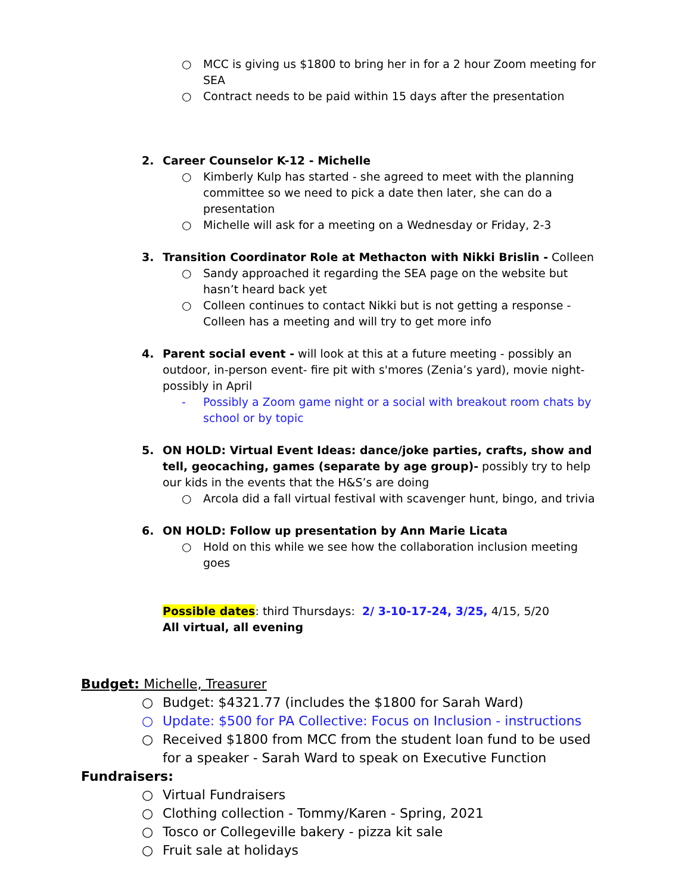○ MCC is giving us $1800 to bring her in for a 2 hour Zoom meeting for SEA
○ Contract needs to be paid within 15 days after the presentation
2. Career Counselor K-12 - Michelle
○ Kimberly Kulp has started - she agreed to meet with the planning committee so we need to pick a date then later, she can do a presentation
○ Michelle will ask for a meeting on a Wednesday or Friday, 2-3
3. Transition Coordinator Role at Methacton with Nikki Brislin - Colleen
○ Sandy approached it regarding the SEA page on the website but hasn’t heard back yet
○ Colleen continues to contact Nikki but is not getting a response - Colleen has a meeting and will try to get more info
4. Parent social event - will look at this at a future meeting - possibly an outdoor, in-person event- fire pit with s'mores (Zenia’s yard), movie night- possibly in April
- Possibly a Zoom game night or a social with breakout room chats by school or by topic
5. ON HOLD: Virtual Event Ideas: dance/joke parties, crafts, show and tell, geocaching, games (separate by age group)- possibly try to help our kids in the events that the H&S’s are doing
○ Arcola did a fall virtual festival with scavenger hunt, bingo, and trivia
6. ON HOLD: Follow up presentation by Ann Marie Licata
○ Hold on this while we see how the collaboration inclusion meeting goes
Possible dates: third Thursdays: 2/ 3-10-17-24, 3/25, 4/15, 5/20
All virtual, all evening
Budget: Michelle, Treasurer
○ Budget: $4321.77 (includes the $1800 for Sarah Ward)
○ Update: $500 for PA Collective: Focus on Inclusion - instructions
○ Received $1800 from MCC from the student loan fund to be used for a speaker - Sarah Ward to speak on Executive Function
Fundraisers:
○ Virtual Fundraisers
○ Clothing collection - Tommy/Karen - Spring, 2021
○ Tosco or Collegeville bakery - pizza kit sale
○ Fruit sale at holidays